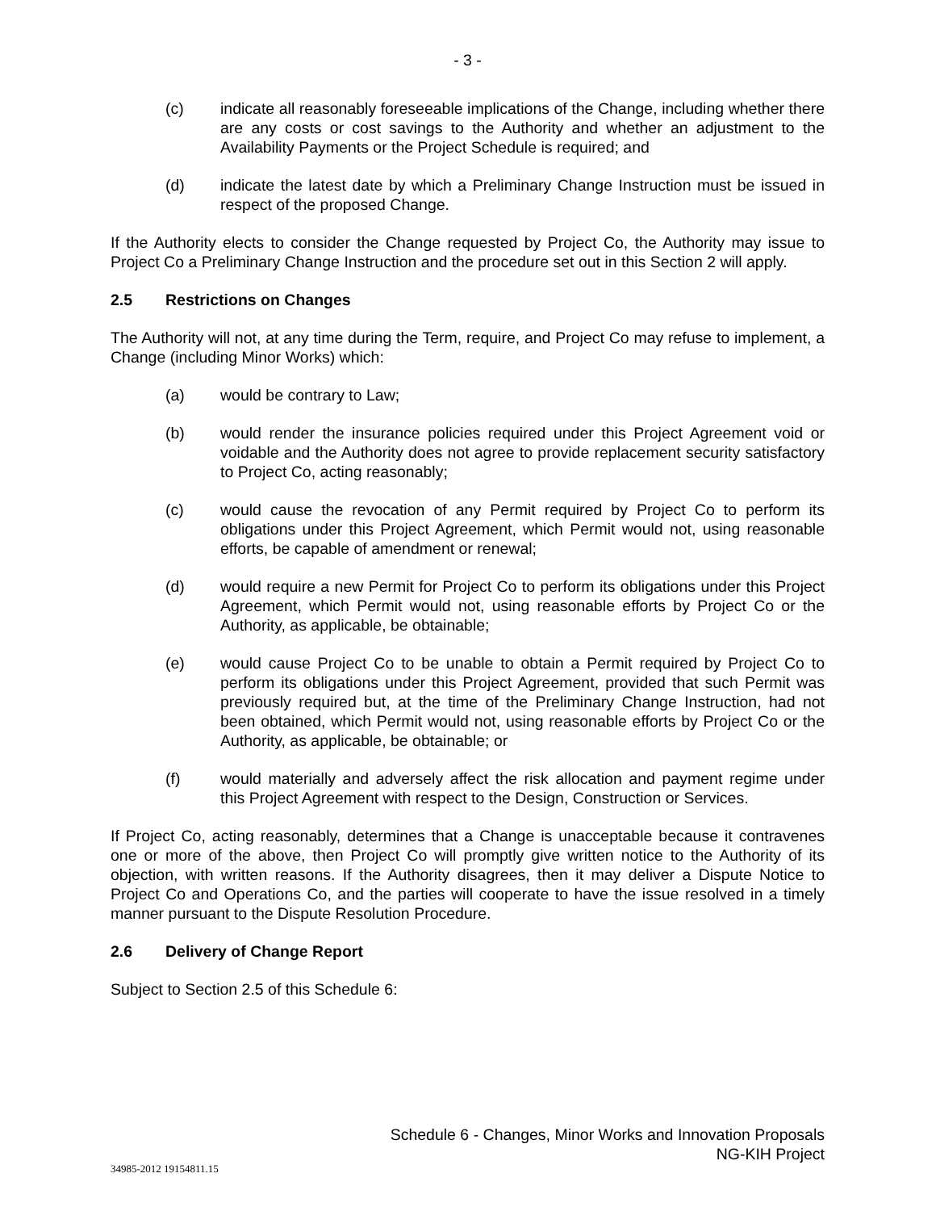- 3 -
(c) indicate all reasonably foreseeable implications of the Change, including whether there are any costs or cost savings to the Authority and whether an adjustment to the Availability Payments or the Project Schedule is required; and
(d) indicate the latest date by which a Preliminary Change Instruction must be issued in respect of the proposed Change.
If the Authority elects to consider the Change requested by Project Co, the Authority may issue to Project Co a Preliminary Change Instruction and the procedure set out in this Section 2 will apply.
2.5 Restrictions on Changes
The Authority will not, at any time during the Term, require, and Project Co may refuse to implement, a Change (including Minor Works) which:
(a) would be contrary to Law;
(b) would render the insurance policies required under this Project Agreement void or voidable and the Authority does not agree to provide replacement security satisfactory to Project Co, acting reasonably;
(c) would cause the revocation of any Permit required by Project Co to perform its obligations under this Project Agreement, which Permit would not, using reasonable efforts, be capable of amendment or renewal;
(d) would require a new Permit for Project Co to perform its obligations under this Project Agreement, which Permit would not, using reasonable efforts by Project Co or the Authority, as applicable, be obtainable;
(e) would cause Project Co to be unable to obtain a Permit required by Project Co to perform its obligations under this Project Agreement, provided that such Permit was previously required but, at the time of the Preliminary Change Instruction, had not been obtained, which Permit would not, using reasonable efforts by Project Co or the Authority, as applicable, be obtainable; or
(f) would materially and adversely affect the risk allocation and payment regime under this Project Agreement with respect to the Design, Construction or Services.
If Project Co, acting reasonably, determines that a Change is unacceptable because it contravenes one or more of the above, then Project Co will promptly give written notice to the Authority of its objection, with written reasons. If the Authority disagrees, then it may deliver a Dispute Notice to Project Co and Operations Co, and the parties will cooperate to have the issue resolved in a timely manner pursuant to the Dispute Resolution Procedure.
2.6 Delivery of Change Report
Subject to Section 2.5 of this Schedule 6:
Schedule 6 - Changes, Minor Works and Innovation Proposals
NG-KIH Project
34985-2012 19154811.15